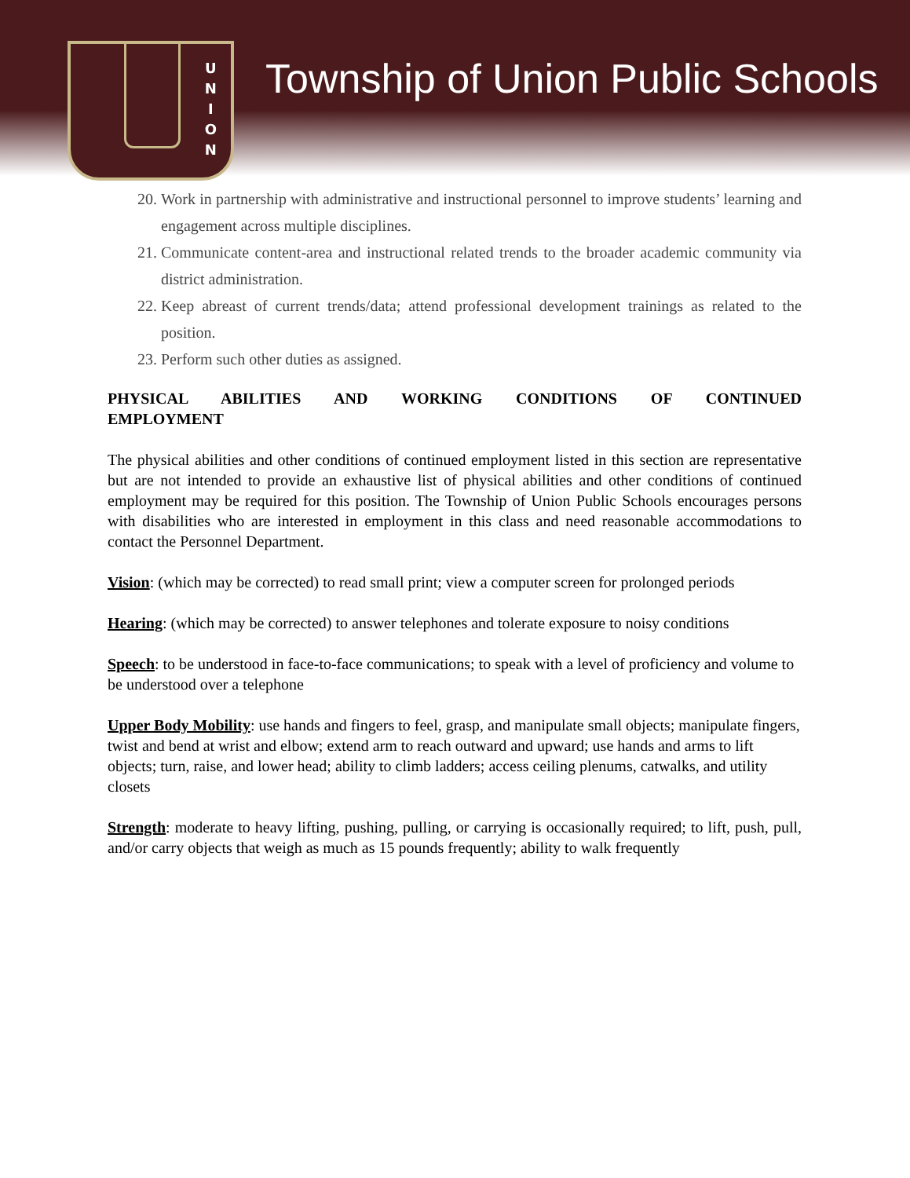U
N
I
O
N
Township of Union Public Schools
20. Work in partnership with administrative and instructional personnel to improve students’ learning and engagement across multiple disciplines.
21. Communicate content-area and instructional related trends to the broader academic community via district administration.
22. Keep abreast of current trends/data; attend professional development trainings as related to the position.
23. Perform such other duties as assigned.
PHYSICAL ABILITIES AND WORKING CONDITIONS OF CONTINUED
EMPLOYMENT
The physical abilities and other conditions of continued employment listed in this section are representative but are not intended to provide an exhaustive list of physical abilities and other conditions of continued employment may be required for this position. The Township of Union Public Schools encourages persons with disabilities who are interested in employment in this class and need reasonable accommodations to contact the Personnel Department.
Vision: (which may be corrected) to read small print; view a computer screen for prolonged periods
Hearing: (which may be corrected) to answer telephones and tolerate exposure to noisy conditions
Speech: to be understood in face-to-face communications; to speak with a level of proficiency and volume to be understood over a telephone
Upper Body Mobility: use hands and fingers to feel, grasp, and manipulate small objects; manipulate fingers, twist and bend at wrist and elbow; extend arm to reach outward and upward; use hands and arms to lift objects; turn, raise, and lower head; ability to climb ladders; access ceiling plenums, catwalks, and utility closets
Strength: moderate to heavy lifting, pushing, pulling, or carrying is occasionally required; to lift, push, pull, and/or carry objects that weigh as much as 15 pounds frequently; ability to walk frequently